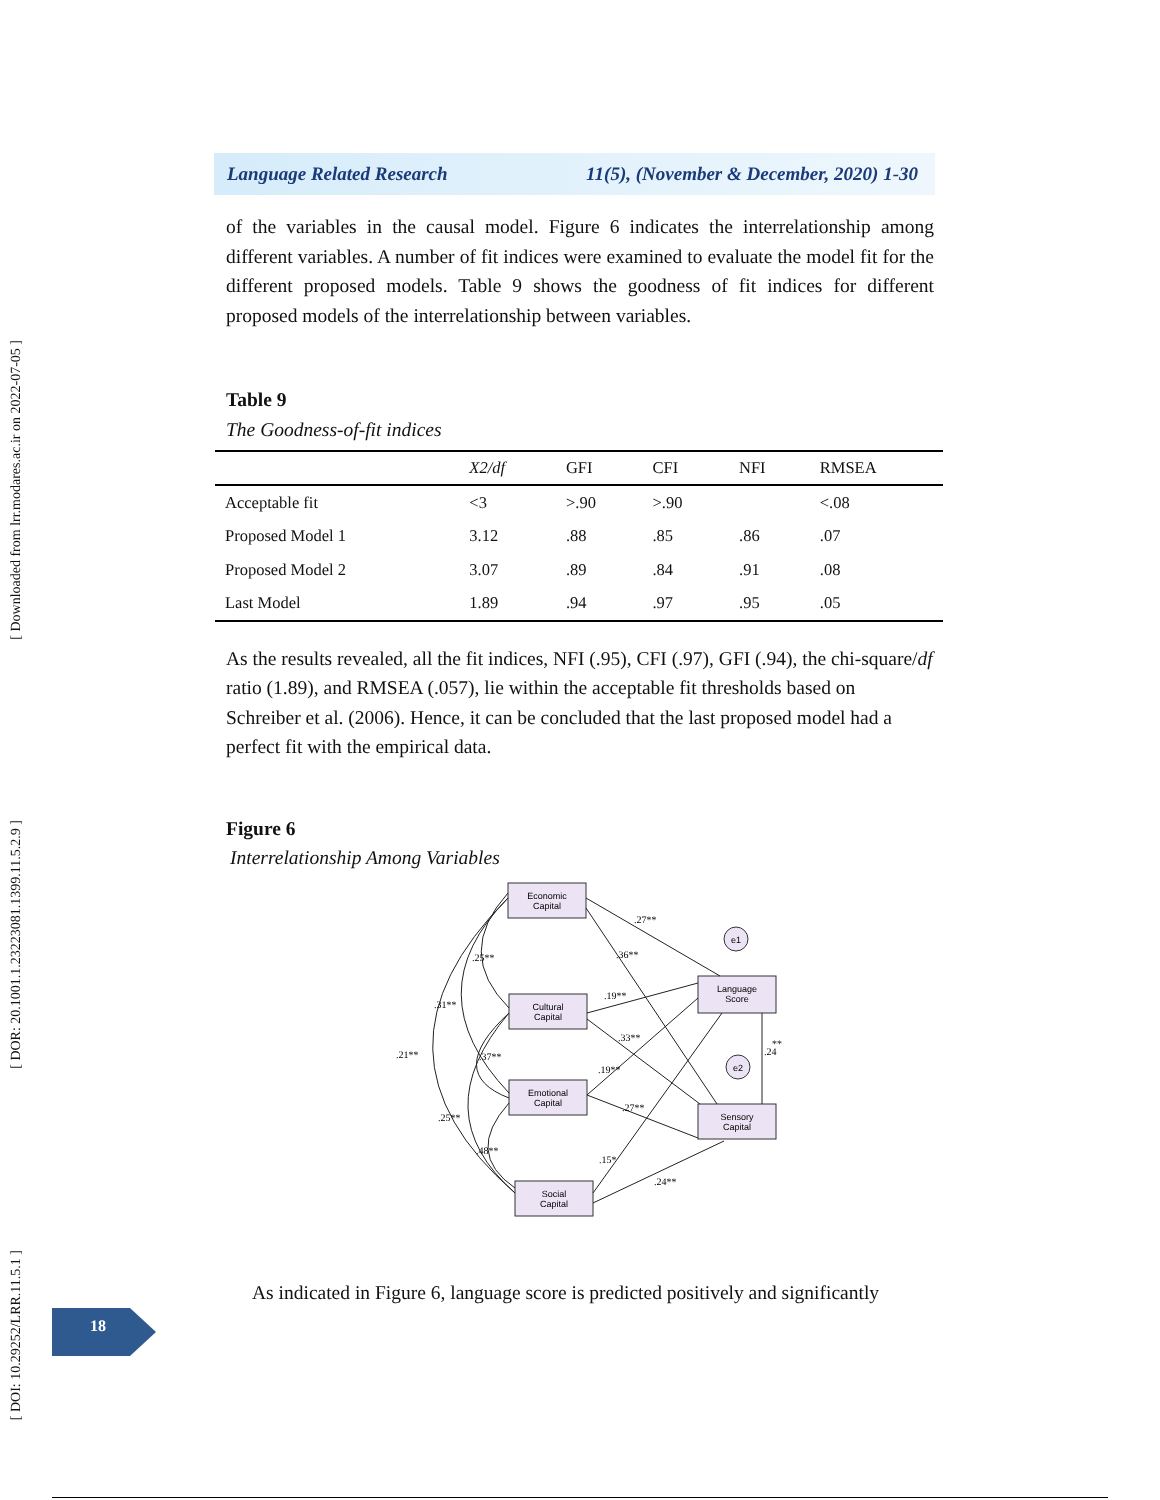[ Downloaded from lrr.modares.ac.ir on 2022-07-05 ]
[ DOR: 20.1001.1.23223081.1399.11.5.2.9 ]
[ DOI: 10.29252/LRR.11.5.1 ]
Language Related Research 11(5), (November & December, 2020) 1-30
of the variables in the causal model. Figure 6 indicates the interrelationship among different variables. A number of fit indices were examined to evaluate the model fit for the different proposed models. Table 9 shows the goodness of fit indices for different proposed models of the interrelationship between variables.
Table 9
The Goodness-of-fit indices
| | X2/df | GFI | CFI | NFI | RMSEA |
| --- | --- | --- | --- | --- | --- |
| Acceptable fit | <3 | >.90 | >.90 | | <.08 |
| Proposed Model 1 | 3.12 | .88 | .85 | .86 | .07 |
| Proposed Model 2 | 3.07 | .89 | .84 | .91 | .08 |
| Last Model | 1.89 | .94 | .97 | .95 | .05 |
As the results revealed, all the fit indices, NFI (.95), CFI (.97), GFI (.94), the chi-square/df ratio (1.89), and RMSEA (.057), lie within the acceptable fit thresholds based on Schreiber et al. (2006). Hence, it can be concluded that the last proposed model had a perfect fit with the empirical data.
Figure 6
Interrelationship Among Variables
Economic
Capital
Cultural
Capital
Emotional
Capital
Social
Capital
Language
Score
Sensory
Capital
e1
e2
.27**
.36**
.25**
.31**
.19**
.33**
.21**
.37**
.19**
.27**
.25**
.48**
.15*
.24**
.24
**
As indicated in Figure 6, language score is predicted positively and significantly
18